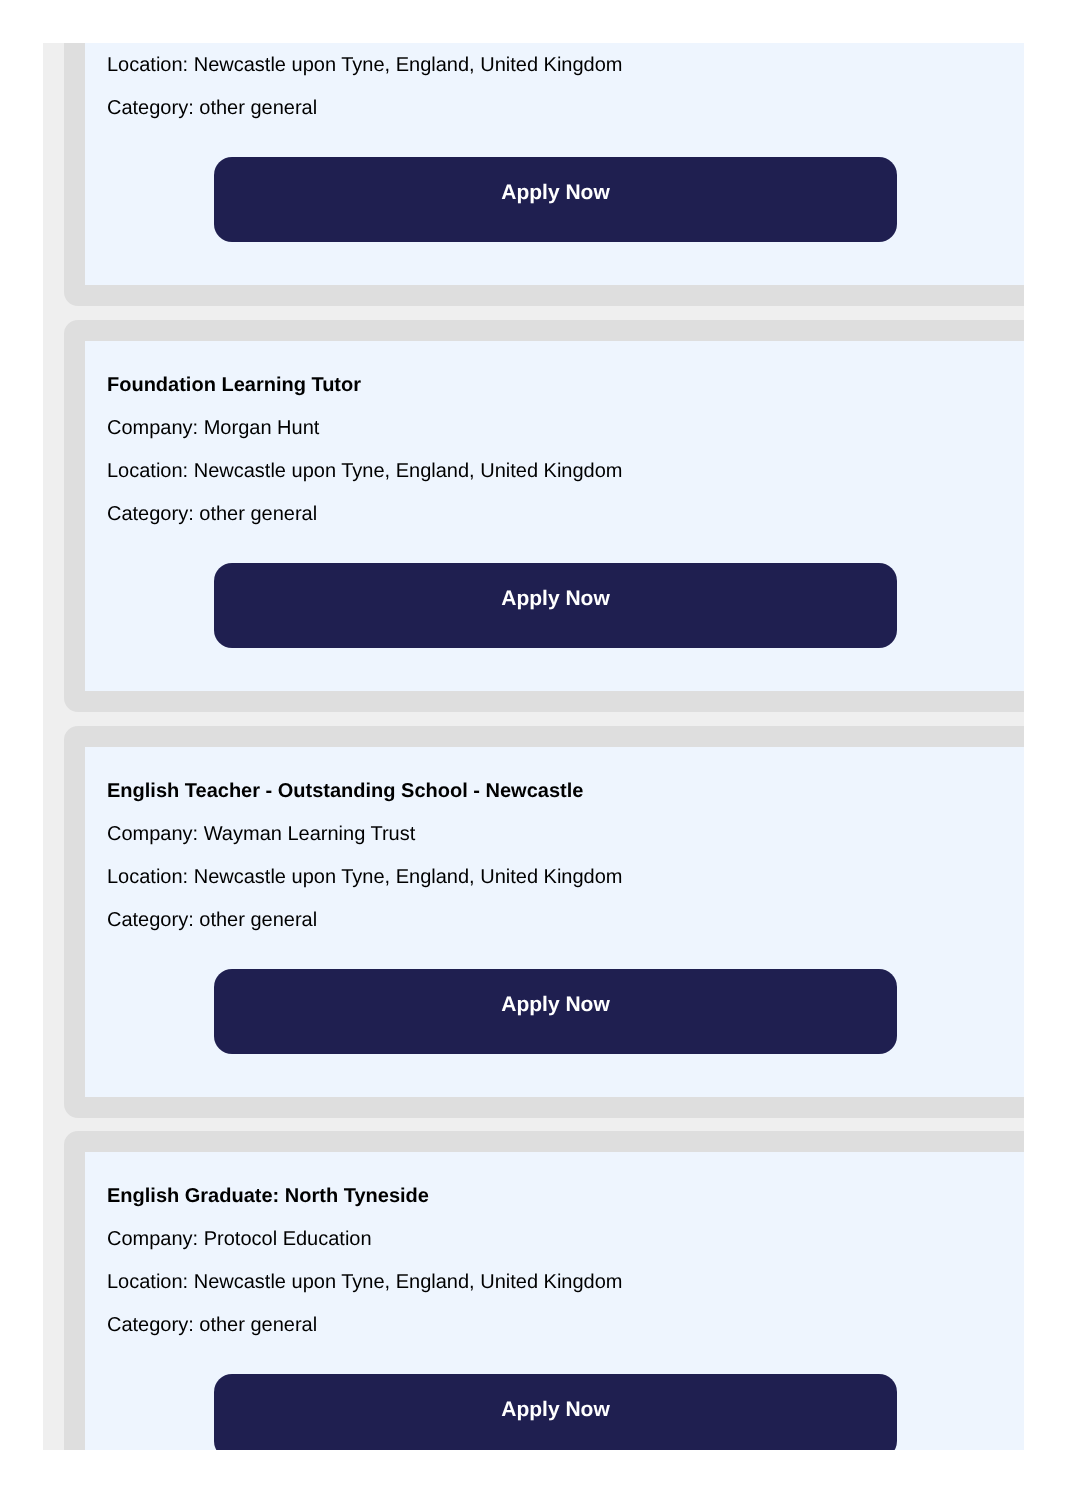Location: Newcastle upon Tyne, England, United Kingdom
Category: other general
Apply Now
Foundation Learning Tutor
Company: Morgan Hunt
Location: Newcastle upon Tyne, England, United Kingdom
Category: other general
Apply Now
English Teacher - Outstanding School - Newcastle
Company: Wayman Learning Trust
Location: Newcastle upon Tyne, England, United Kingdom
Category: other general
Apply Now
English Graduate: North Tyneside
Company: Protocol Education
Location: Newcastle upon Tyne, England, United Kingdom
Category: other general
Apply Now